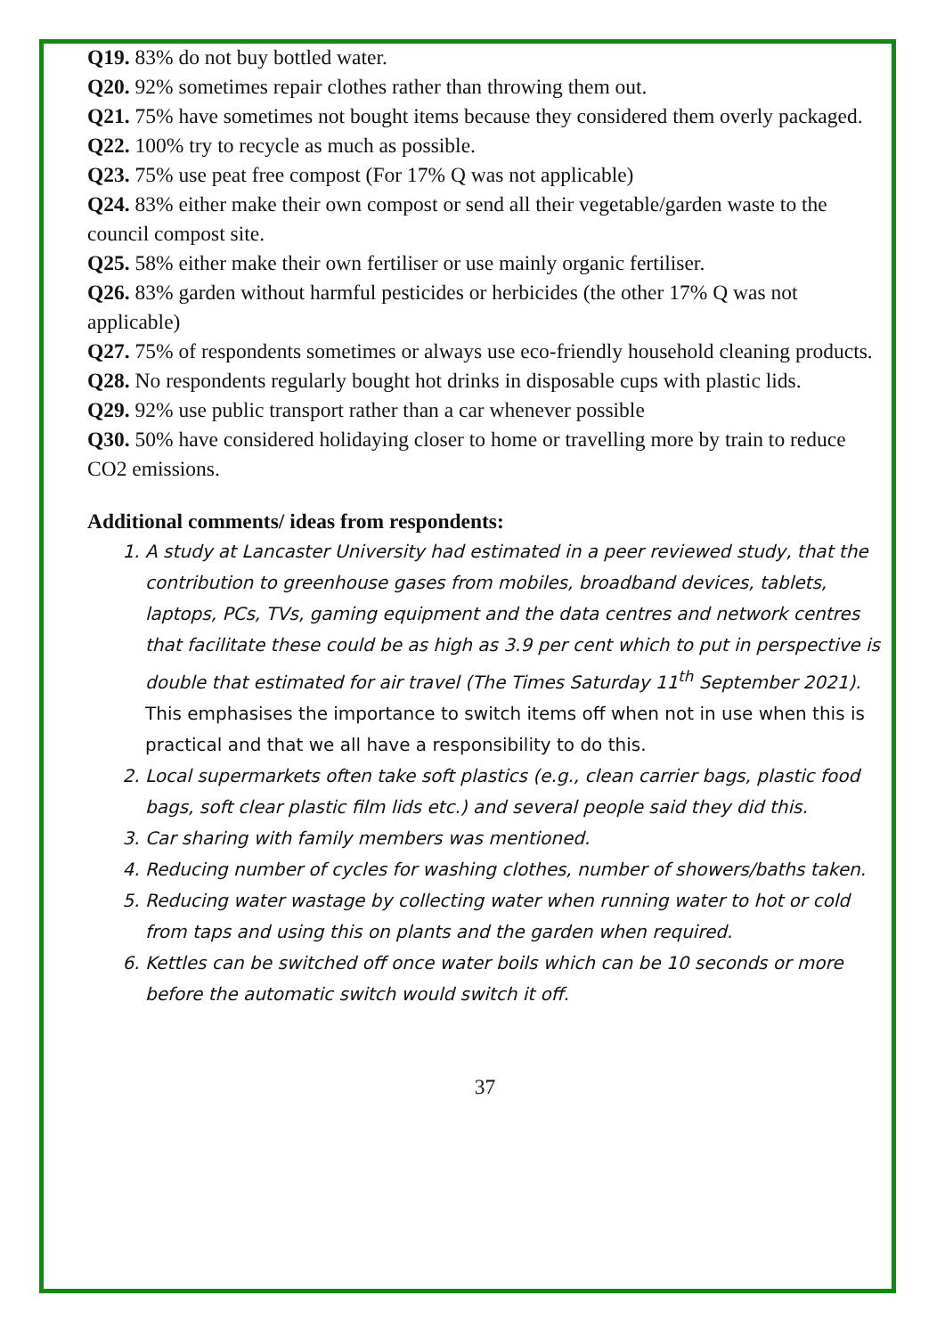Q19. 83% do not buy bottled water.
Q20. 92% sometimes repair clothes rather than throwing them out.
Q21. 75% have sometimes not bought items because they considered them overly packaged.
Q22. 100% try to recycle as much as possible.
Q23. 75% use peat free compost (For 17% Q was not applicable)
Q24. 83% either make their own compost or send all their vegetable/garden waste to the council compost site.
Q25. 58% either make their own fertiliser or use mainly organic fertiliser.
Q26. 83% garden without harmful pesticides or herbicides (the other 17% Q was not applicable)
Q27. 75% of respondents sometimes or always use eco-friendly household cleaning products.
Q28. No respondents regularly bought hot drinks in disposable cups with plastic lids.
Q29. 92% use public transport rather than a car whenever possible
Q30. 50% have considered holidaying closer to home or travelling more by train to reduce CO2 emissions.
Additional comments/ ideas from respondents:
1. A study at Lancaster University had estimated in a peer reviewed study, that the contribution to greenhouse gases from mobiles, broadband devices, tablets, laptops, PCs, TVs, gaming equipment and the data centres and network centres that facilitate these could be as high as 3.9 per cent which to put in perspective is double that estimated for air travel (The Times Saturday 11<sup>th</sup> September 2021). This emphasises the importance to switch items off when not in use when this is practical and that we all have a responsibility to do this.
2. Local supermarkets often take soft plastics (e.g., clean carrier bags, plastic food bags, soft clear plastic film lids etc.) and several people said they did this.
3. Car sharing with family members was mentioned.
4. Reducing number of cycles for washing clothes, number of showers/baths taken.
5. Reducing water wastage by collecting water when running water to hot or cold from taps and using this on plants and the garden when required.
6. Kettles can be switched off once water boils which can be 10 seconds or more before the automatic switch would switch it off.
37